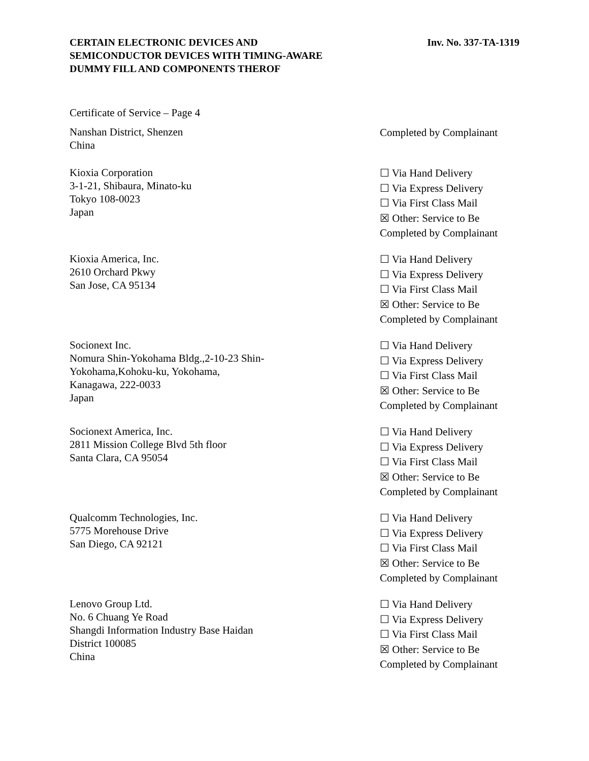CERTAIN ELECTRONIC DEVICES AND
SEMICONDUCTOR DEVICES WITH TIMING-AWARE
DUMMY FILL AND COMPONENTS THEROF
Inv. No. 337-TA-1319
Certificate of Service – Page 4
Nanshan District, Shenzen
China
Completed by Complainant
Kioxia Corporation
3-1-21, Shibaura, Minato-ku
Tokyo 108-0023
Japan
☐ Via Hand Delivery
☐ Via Express Delivery
☐ Via First Class Mail
☒ Other: Service to Be
Completed by Complainant
Kioxia America, Inc.
2610 Orchard Pkwy
San Jose, CA 95134
☐ Via Hand Delivery
☐ Via Express Delivery
☐ Via First Class Mail
☒ Other: Service to Be
Completed by Complainant
Socionext Inc.
Nomura Shin-Yokohama Bldg.,2-10-23 Shin-
Yokohama,Kohoku-ku, Yokohama,
Kanagawa, 222-0033
Japan
☐ Via Hand Delivery
☐ Via Express Delivery
☐ Via First Class Mail
☒ Other: Service to Be
Completed by Complainant
Socionext America, Inc.
2811 Mission College Blvd 5th floor
Santa Clara, CA 95054
☐ Via Hand Delivery
☐ Via Express Delivery
☐ Via First Class Mail
☒ Other: Service to Be
Completed by Complainant
Qualcomm Technologies, Inc.
5775 Morehouse Drive
San Diego, CA 92121
☐ Via Hand Delivery
☐ Via Express Delivery
☐ Via First Class Mail
☒ Other: Service to Be
Completed by Complainant
Lenovo Group Ltd.
No. 6 Chuang Ye Road
Shangdi Information Industry Base Haidan
District 100085
China
☐ Via Hand Delivery
☐ Via Express Delivery
☐ Via First Class Mail
☒ Other: Service to Be
Completed by Complainant